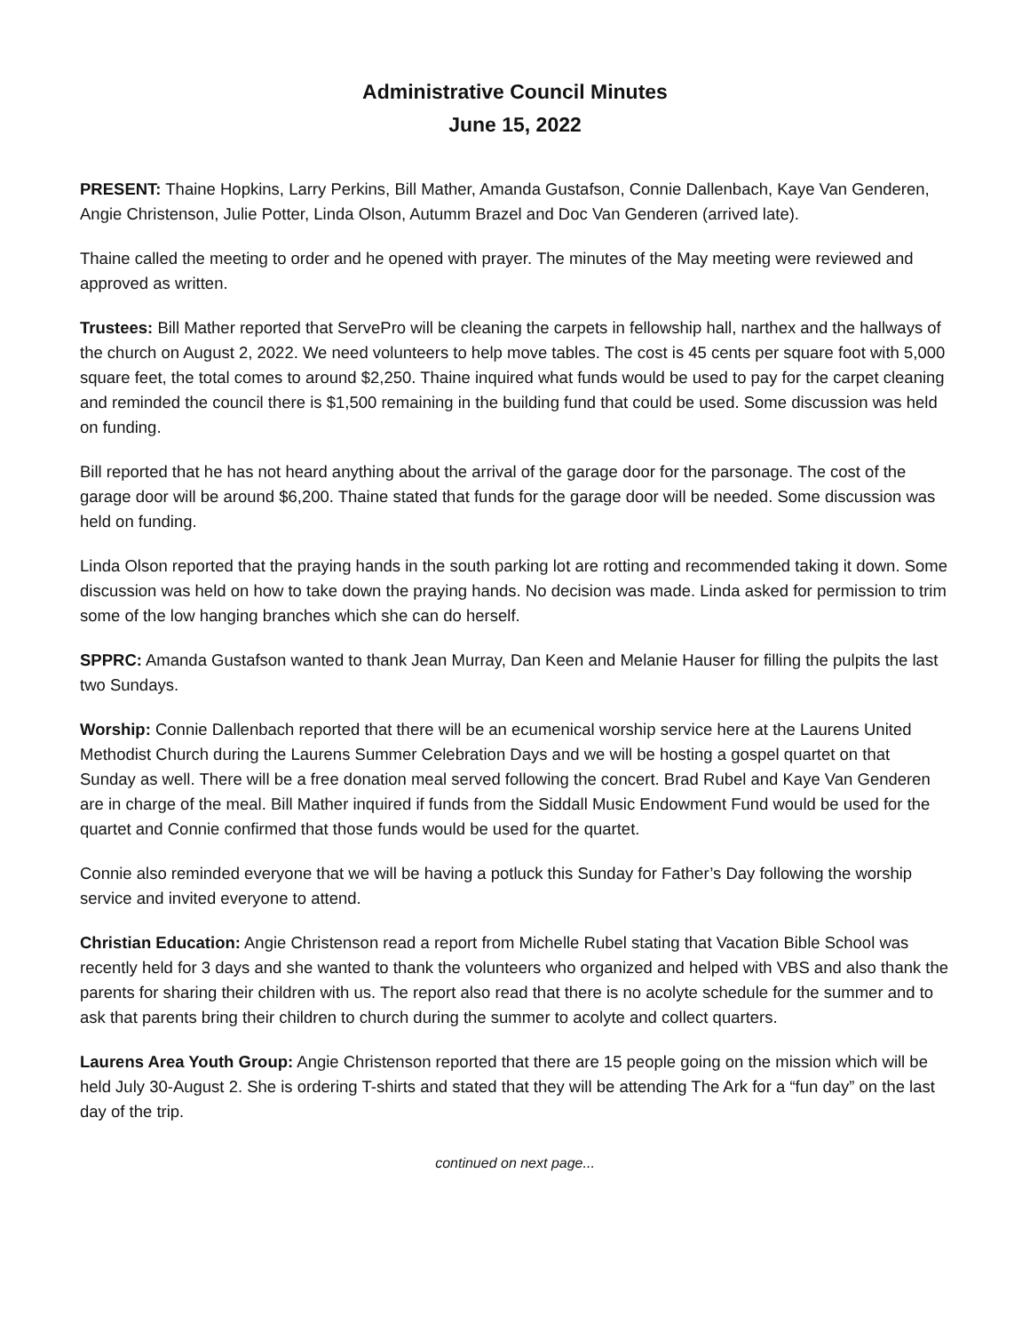Administrative Council Minutes
June 15, 2022
PRESENT: Thaine Hopkins, Larry Perkins, Bill Mather, Amanda Gustafson, Connie Dallenbach, Kaye Van Genderen, Angie Christenson, Julie Potter, Linda Olson, Autumm Brazel and Doc Van Genderen (arrived late).
Thaine called the meeting to order and he opened with prayer. The minutes of the May meeting were reviewed and approved as written.
Trustees: Bill Mather reported that ServePro will be cleaning the carpets in fellowship hall, narthex and the hallways of the church on August 2, 2022. We need volunteers to help move tables. The cost is 45 cents per square foot with 5,000 square feet, the total comes to around $2,250. Thaine inquired what funds would be used to pay for the carpet cleaning and reminded the council there is $1,500 remaining in the building fund that could be used. Some discussion was held on funding.
Bill reported that he has not heard anything about the arrival of the garage door for the parsonage. The cost of the garage door will be around $6,200. Thaine stated that funds for the garage door will be needed. Some discussion was held on funding.
Linda Olson reported that the praying hands in the south parking lot are rotting and recommended taking it down. Some discussion was held on how to take down the praying hands. No decision was made. Linda asked for permission to trim some of the low hanging branches which she can do herself.
SPPRC: Amanda Gustafson wanted to thank Jean Murray, Dan Keen and Melanie Hauser for filling the pulpits the last two Sundays.
Worship: Connie Dallenbach reported that there will be an ecumenical worship service here at the Laurens United Methodist Church during the Laurens Summer Celebration Days and we will be hosting a gospel quartet on that Sunday as well. There will be a free donation meal served following the concert. Brad Rubel and Kaye Van Genderen are in charge of the meal. Bill Mather inquired if funds from the Siddall Music Endowment Fund would be used for the quartet and Connie confirmed that those funds would be used for the quartet.
Connie also reminded everyone that we will be having a potluck this Sunday for Father’s Day following the worship service and invited everyone to attend.
Christian Education: Angie Christenson read a report from Michelle Rubel stating that Vacation Bible School was recently held for 3 days and she wanted to thank the volunteers who organized and helped with VBS and also thank the parents for sharing their children with us. The report also read that there is no acolyte schedule for the summer and to ask that parents bring their children to church during the summer to acolyte and collect quarters.
Laurens Area Youth Group: Angie Christenson reported that there are 15 people going on the mission which will be held July 30-August 2. She is ordering T-shirts and stated that they will be attending The Ark for a “fun day” on the last day of the trip.
continued on next page...